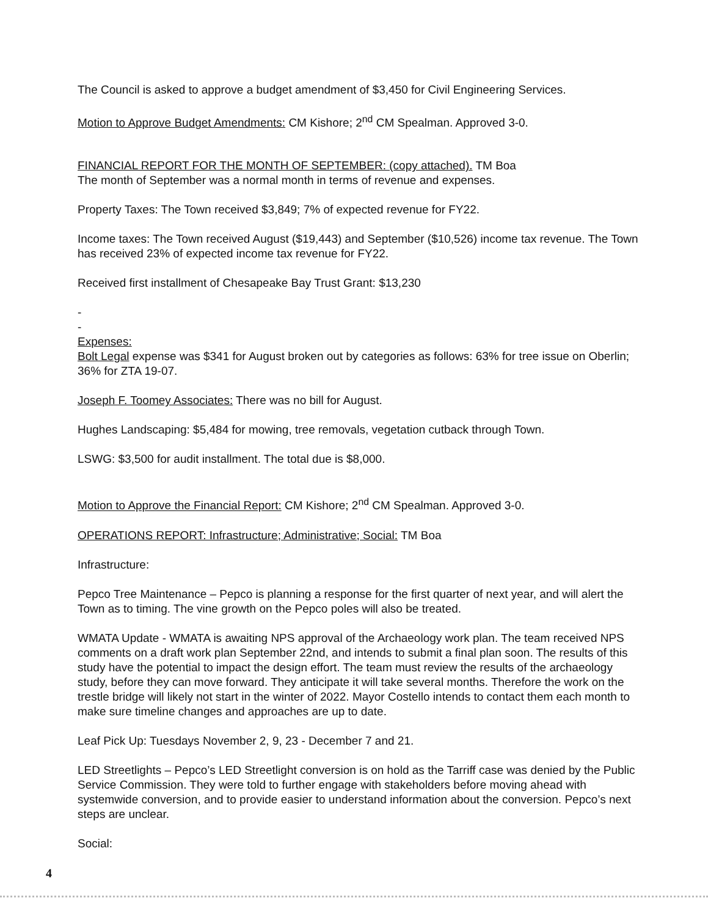The Council is asked to approve a budget amendment of $3,450 for Civil Engineering Services.
Motion to Approve Budget Amendments: CM Kishore; 2<sup>nd</sup> CM Spealman. Approved 3-0.
FINANCIAL REPORT FOR THE MONTH OF SEPTEMBER: (copy attached). TM Boa
The month of September was a normal month in terms of revenue and expenses.
Property Taxes: The Town received $3,849; 7% of expected revenue for FY22.
Income taxes: The Town received August ($19,443) and September ($10,526) income tax revenue. The Town has received 23% of expected income tax revenue for FY22.
Received first installment of Chesapeake Bay Trust Grant: $13,230
-
-
Expenses:
Bolt Legal expense was $341 for August broken out by categories as follows: 63% for tree issue on Oberlin; 36% for ZTA 19-07.
Joseph F. Toomey Associates: There was no bill for August.
Hughes Landscaping: $5,484 for mowing, tree removals, vegetation cutback through Town.
LSWG: $3,500 for audit installment. The total due is $8,000.
Motion to Approve the Financial Report: CM Kishore; 2<sup>nd</sup> CM Spealman. Approved 3-0.
OPERATIONS REPORT: Infrastructure; Administrative; Social: TM Boa
Infrastructure:
Pepco Tree Maintenance – Pepco is planning a response for the first quarter of next year, and will alert the Town as to timing. The vine growth on the Pepco poles will also be treated.
WMATA Update - WMATA is awaiting NPS approval of the Archaeology work plan. The team received NPS comments on a draft work plan September 22nd, and intends to submit a final plan soon. The results of this study have the potential to impact the design effort. The team must review the results of the archaeology study, before they can move forward. They anticipate it will take several months. Therefore the work on the trestle bridge will likely not start in the winter of 2022. Mayor Costello intends to contact them each month to make sure timeline changes and approaches are up to date.
Leaf Pick Up: Tuesdays November 2, 9, 23 - December 7 and 21.
LED Streetlights – Pepco’s LED Streetlight conversion is on hold as the Tarriff case was denied by the Public Service Commission. They were told to further engage with stakeholders before moving ahead with systemwide conversion, and to provide easier to understand information about the conversion. Pepco’s next steps are unclear.
Social:
4